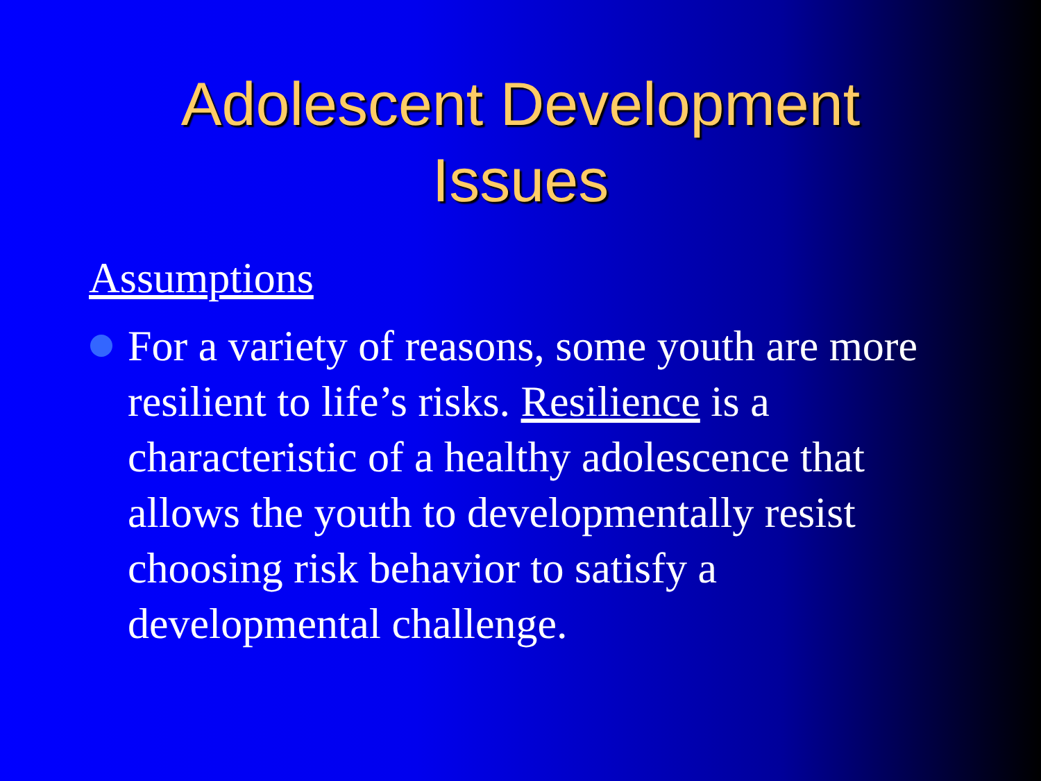Adolescent Development
Issues
Assumptions
For a variety of reasons, some youth are more resilient to life’s risks. Resilience is a characteristic of a healthy adolescence that allows the youth to developmentally resist choosing risk behavior to satisfy a developmental challenge.